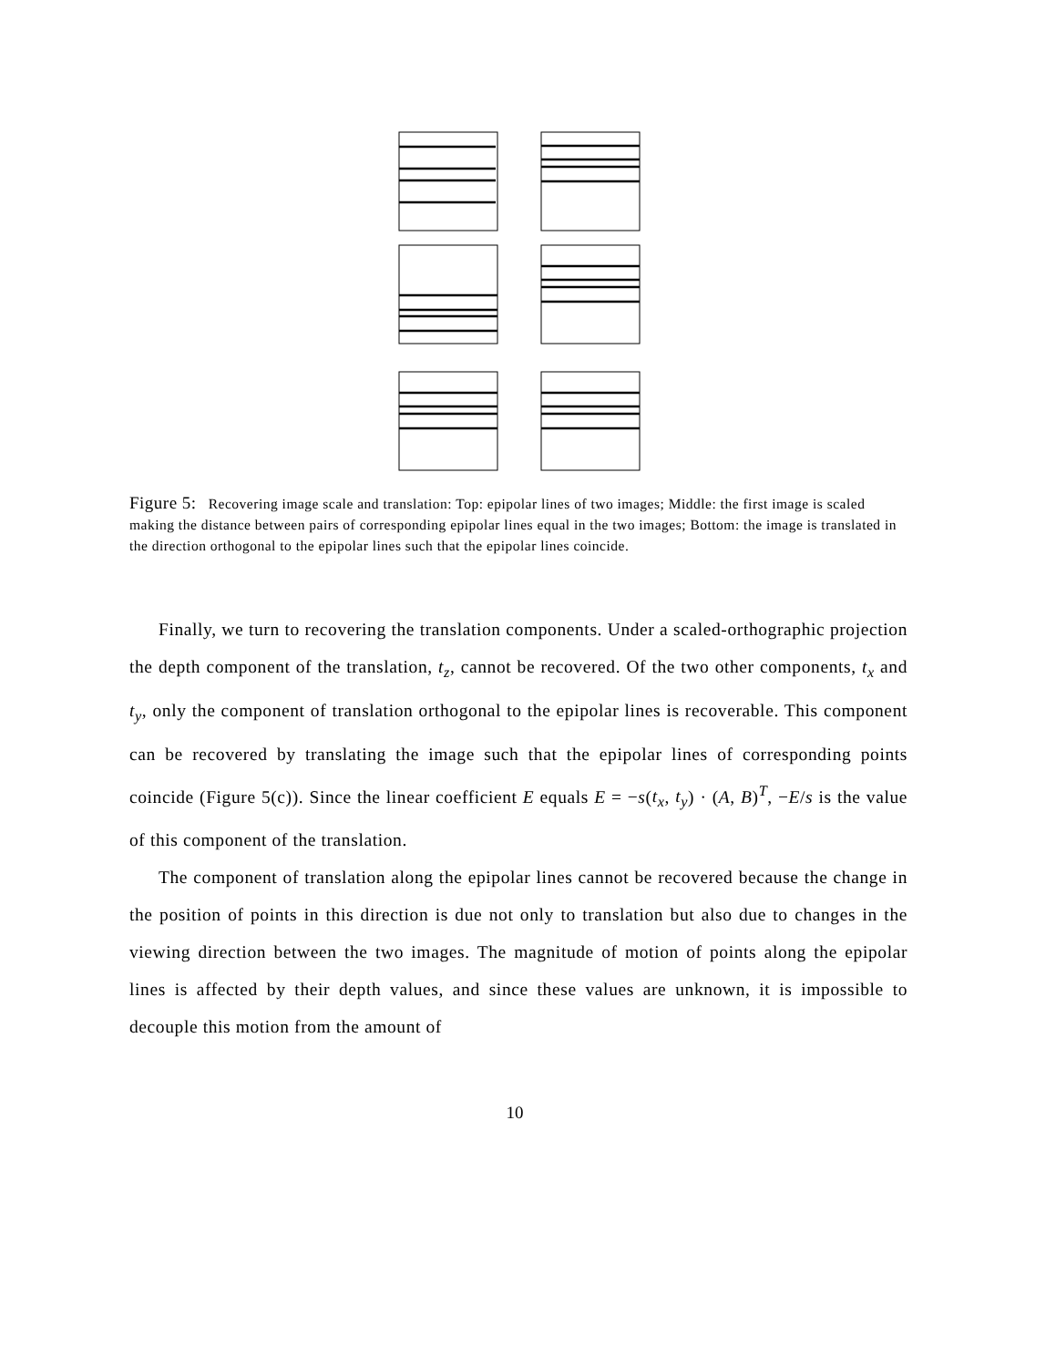Figure 5: Recovering image scale and translation: Top: epipolar lines of two images; Middle: the first image is scaled making the distance between pairs of corresponding epipolar lines equal in the two images; Bottom: the image is translated in the direction orthogonal to the epipolar lines such that the epipolar lines coincide.
Finally, we turn to recovering the translation components. Under a scaled-orthographic projection the depth component of the translation, t<sub>z</sub>, cannot be recovered. Of the two other components, t<sub>x</sub> and t<sub>y</sub>, only the component of translation orthogonal to the epipolar lines is recoverable. This component can be recovered by translating the image such that the epipolar lines of corresponding points coincide (Figure 5(c)). Since the linear coefficient E equals E = −s(t<sub>x</sub>, t<sub>y</sub>) · (A, B)<sup>T</sup>, −E/s is the value of this component of the translation.
The component of translation along the epipolar lines cannot be recovered because the change in the position of points in this direction is due not only to translation but also due to changes in the viewing direction between the two images. The magnitude of motion of points along the epipolar lines is affected by their depth values, and since these values are unknown, it is impossible to decouple this motion from the amount of
10